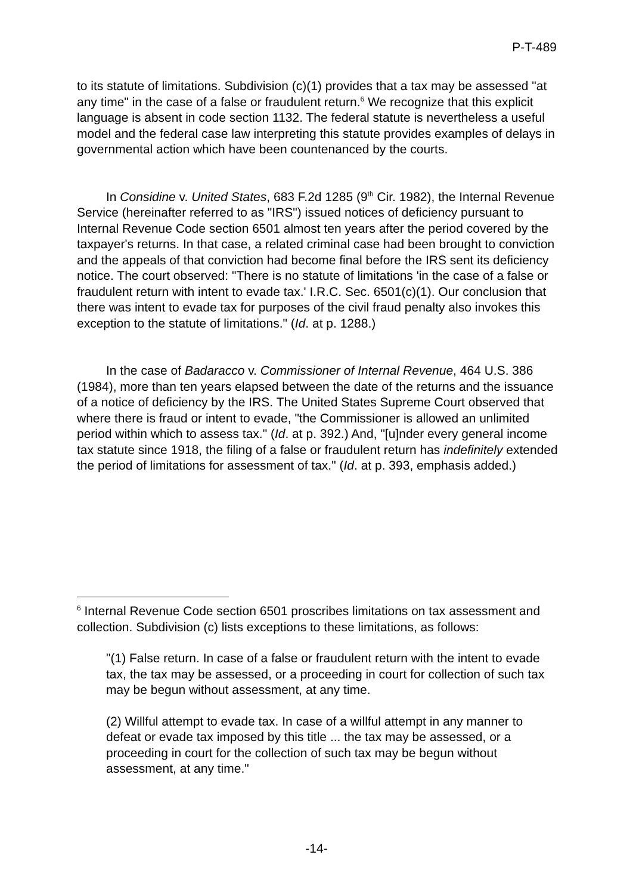P-T-489
to its statute of limitations. Subdivision (c)(1) provides that a tax may be assessed "at any time" in the case of a false or fraudulent return.<sup>6</sup> We recognize that this explicit language is absent in code section 1132. The federal statute is nevertheless a useful model and the federal case law interpreting this statute provides examples of delays in governmental action which have been countenanced by the courts.
In Considine v. United States, 683 F.2d 1285 (9<sup>th</sup> Cir. 1982), the Internal Revenue Service (hereinafter referred to as "IRS") issued notices of deficiency pursuant to Internal Revenue Code section 6501 almost ten years after the period covered by the taxpayer's returns. In that case, a related criminal case had been brought to conviction and the appeals of that conviction had become final before the IRS sent its deficiency notice. The court observed: "There is no statute of limitations 'in the case of a false or fraudulent return with intent to evade tax.' I.R.C. Sec. 6501(c)(1). Our conclusion that there was intent to evade tax for purposes of the civil fraud penalty also invokes this exception to the statute of limitations." (Id. at p. 1288.)
In the case of Badaracco v. Commissioner of Internal Revenue, 464 U.S. 386 (1984), more than ten years elapsed between the date of the returns and the issuance of a notice of deficiency by the IRS. The United States Supreme Court observed that where there is fraud or intent to evade, "the Commissioner is allowed an unlimited period within which to assess tax." (Id. at p. 392.) And, "[u]nder every general income tax statute since 1918, the filing of a false or fraudulent return has indefinitely extended the period of limitations for assessment of tax." (Id. at p. 393, emphasis added.)
<sup>6</sup> Internal Revenue Code section 6501 proscribes limitations on tax assessment and collection. Subdivision (c) lists exceptions to these limitations, as follows:
"(1) False return. In case of a false or fraudulent return with the intent to evade tax, the tax may be assessed, or a proceeding in court for collection of such tax may be begun without assessment, at any time.
(2) Willful attempt to evade tax. In case of a willful attempt in any manner to defeat or evade tax imposed by this title ... the tax may be assessed, or a proceeding in court for the collection of such tax may be begun without assessment, at any time."
-14-